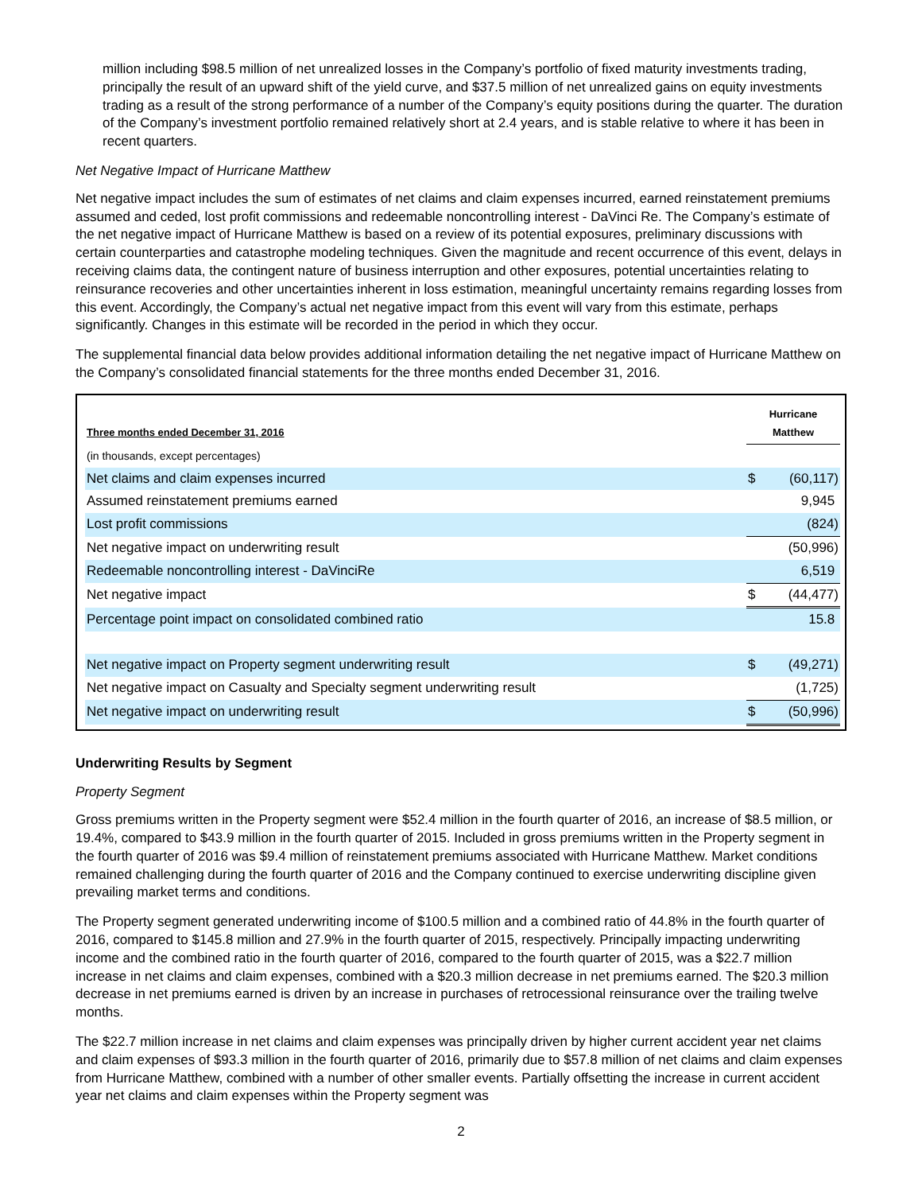million including $98.5 million of net unrealized losses in the Company’s portfolio of fixed maturity investments trading, principally the result of an upward shift of the yield curve, and $37.5 million of net unrealized gains on equity investments trading as a result of the strong performance of a number of the Company’s equity positions during the quarter. The duration of the Company’s investment portfolio remained relatively short at 2.4 years, and is stable relative to where it has been in recent quarters.
Net Negative Impact of Hurricane Matthew
Net negative impact includes the sum of estimates of net claims and claim expenses incurred, earned reinstatement premiums assumed and ceded, lost profit commissions and redeemable noncontrolling interest - DaVinci Re. The Company’s estimate of the net negative impact of Hurricane Matthew is based on a review of its potential exposures, preliminary discussions with certain counterparties and catastrophe modeling techniques. Given the magnitude and recent occurrence of this event, delays in receiving claims data, the contingent nature of business interruption and other exposures, potential uncertainties relating to reinsurance recoveries and other uncertainties inherent in loss estimation, meaningful uncertainty remains regarding losses from this event. Accordingly, the Company’s actual net negative impact from this event will vary from this estimate, perhaps significantly. Changes in this estimate will be recorded in the period in which they occur.
The supplemental financial data below provides additional information detailing the net negative impact of Hurricane Matthew on the Company’s consolidated financial statements for the three months ended December 31, 2016.
| Three months ended December 31, 2016 | Hurricane Matthew | |
| --- | --- | --- |
| (in thousands, except percentages) | | |
| Net claims and claim expenses incurred | $ | (60,117) |
| Assumed reinstatement premiums earned | | 9,945 |
| Lost profit commissions | | (824) |
| Net negative impact on underwriting result | | (50,996) |
| Redeemable noncontrolling interest - DaVinciRe | | 6,519 |
| Net negative impact | $ | (44,477) |
| Percentage point impact on consolidated combined ratio | | 15.8 |
| Net negative impact on Property segment underwriting result | $ | (49,271) |
| Net negative impact on Casualty and Specialty segment underwriting result | | (1,725) |
| Net negative impact on underwriting result | $ | (50,996) |
Underwriting Results by Segment
Property Segment
Gross premiums written in the Property segment were $52.4 million in the fourth quarter of 2016, an increase of $8.5 million, or 19.4%, compared to $43.9 million in the fourth quarter of 2015. Included in gross premiums written in the Property segment in the fourth quarter of 2016 was $9.4 million of reinstatement premiums associated with Hurricane Matthew. Market conditions remained challenging during the fourth quarter of 2016 and the Company continued to exercise underwriting discipline given prevailing market terms and conditions.
The Property segment generated underwriting income of $100.5 million and a combined ratio of 44.8% in the fourth quarter of 2016, compared to $145.8 million and 27.9% in the fourth quarter of 2015, respectively. Principally impacting underwriting income and the combined ratio in the fourth quarter of 2016, compared to the fourth quarter of 2015, was a $22.7 million increase in net claims and claim expenses, combined with a $20.3 million decrease in net premiums earned. The $20.3 million decrease in net premiums earned is driven by an increase in purchases of retrocessional reinsurance over the trailing twelve months.
The $22.7 million increase in net claims and claim expenses was principally driven by higher current accident year net claims and claim expenses of $93.3 million in the fourth quarter of 2016, primarily due to $57.8 million of net claims and claim expenses from Hurricane Matthew, combined with a number of other smaller events. Partially offsetting the increase in current accident year net claims and claim expenses within the Property segment was
2